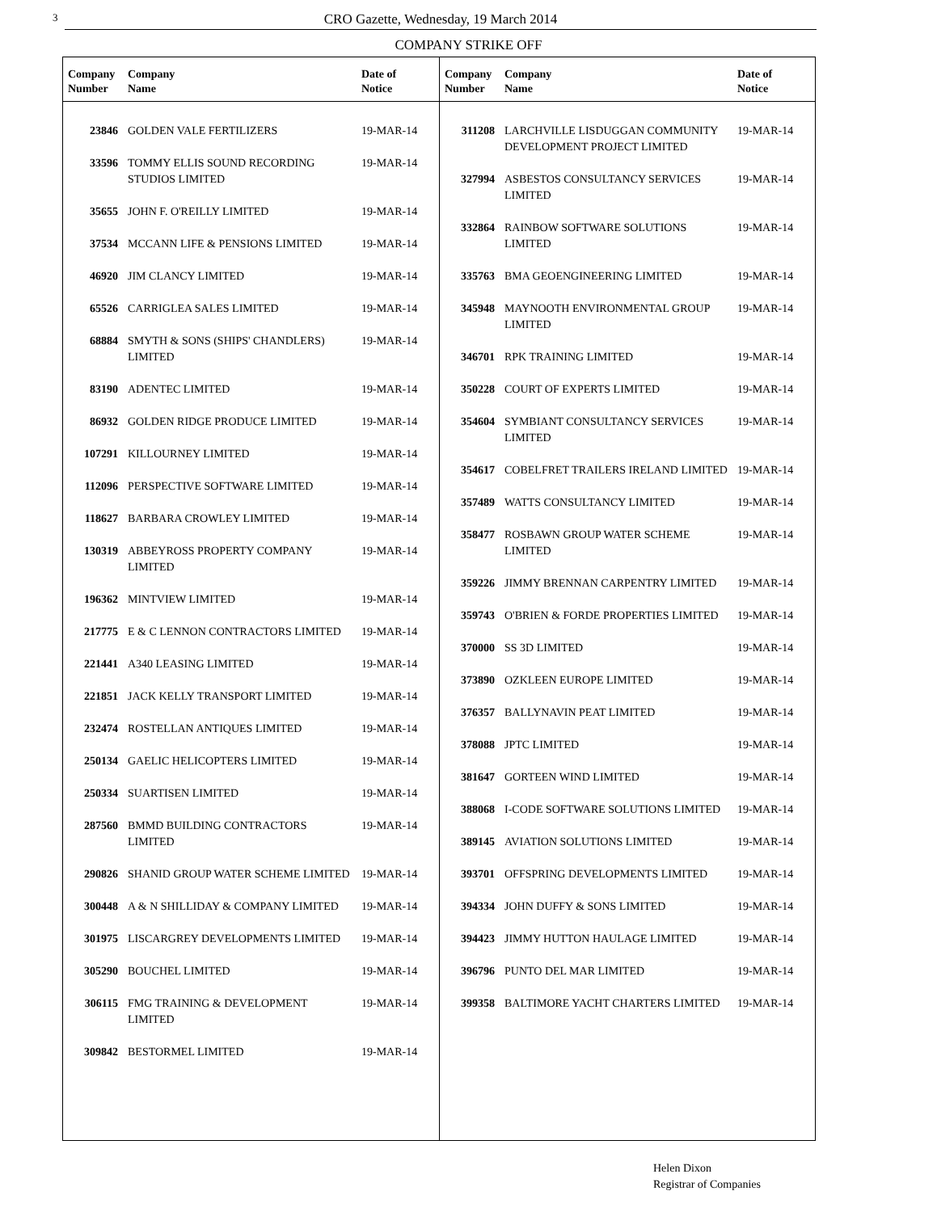3
CRO Gazette, Wednesday, 19 March 2014
COMPANY STRIKE OFF
| Company Number | Company Name | Date of Notice |
| --- | --- | --- |
| 23846 | GOLDEN VALE FERTILIZERS | 19-MAR-14 |
| 33596 | TOMMY ELLIS SOUND RECORDING STUDIOS LIMITED | 19-MAR-14 |
| 35655 | JOHN F. O'REILLY LIMITED | 19-MAR-14 |
| 37534 | MCCANN LIFE & PENSIONS LIMITED | 19-MAR-14 |
| 46920 | JIM CLANCY LIMITED | 19-MAR-14 |
| 65526 | CARRIGLEA SALES LIMITED | 19-MAR-14 |
| 68884 | SMYTH & SONS (SHIPS' CHANDLERS) LIMITED | 19-MAR-14 |
| 83190 | ADENTEC LIMITED | 19-MAR-14 |
| 86932 | GOLDEN RIDGE PRODUCE LIMITED | 19-MAR-14 |
| 107291 | KILLOURNEY LIMITED | 19-MAR-14 |
| 112096 | PERSPECTIVE SOFTWARE LIMITED | 19-MAR-14 |
| 118627 | BARBARA CROWLEY LIMITED | 19-MAR-14 |
| 130319 | ABBEYROSS PROPERTY COMPANY LIMITED | 19-MAR-14 |
| 196362 | MINTVIEW LIMITED | 19-MAR-14 |
| 217775 | E & C LENNON CONTRACTORS LIMITED | 19-MAR-14 |
| 221441 | A340 LEASING LIMITED | 19-MAR-14 |
| 221851 | JACK KELLY TRANSPORT LIMITED | 19-MAR-14 |
| 232474 | ROSTELLAN ANTIQUES LIMITED | 19-MAR-14 |
| 250134 | GAELIC HELICOPTERS LIMITED | 19-MAR-14 |
| 250334 | SUARTISEN LIMITED | 19-MAR-14 |
| 287560 | BMMD BUILDING CONTRACTORS LIMITED | 19-MAR-14 |
| 290826 | SHANID GROUP WATER SCHEME LIMITED | 19-MAR-14 |
| 300448 | A & N SHILLIDAY & COMPANY LIMITED | 19-MAR-14 |
| 301975 | LISCARGREY DEVELOPMENTS LIMITED | 19-MAR-14 |
| 305290 | BOUCHEL LIMITED | 19-MAR-14 |
| 306115 | FMG TRAINING & DEVELOPMENT LIMITED | 19-MAR-14 |
| 309842 | BESTORMEL LIMITED | 19-MAR-14 |
| Company Number | Company Name | Date of Notice |
| --- | --- | --- |
| 311208 | LARCHVILLE LISDUGGAN COMMUNITY DEVELOPMENT PROJECT LIMITED | 19-MAR-14 |
| 327994 | ASBESTOS CONSULTANCY SERVICES LIMITED | 19-MAR-14 |
| 332864 | RAINBOW SOFTWARE SOLUTIONS LIMITED | 19-MAR-14 |
| 335763 | BMA GEOENGINEERING LIMITED | 19-MAR-14 |
| 345948 | MAYNOOTH ENVIRONMENTAL GROUP LIMITED | 19-MAR-14 |
| 346701 | RPK TRAINING LIMITED | 19-MAR-14 |
| 350228 | COURT OF EXPERTS LIMITED | 19-MAR-14 |
| 354604 | SYMBIANT CONSULTANCY SERVICES LIMITED | 19-MAR-14 |
| 354617 | COBELFRET TRAILERS IRELAND LIMITED | 19-MAR-14 |
| 357489 | WATTS CONSULTANCY LIMITED | 19-MAR-14 |
| 358477 | ROSBAWN GROUP WATER SCHEME LIMITED | 19-MAR-14 |
| 359226 | JIMMY BRENNAN CARPENTRY LIMITED | 19-MAR-14 |
| 359743 | O'BRIEN & FORDE PROPERTIES LIMITED | 19-MAR-14 |
| 370000 | SS 3D LIMITED | 19-MAR-14 |
| 373890 | OZKLEEN EUROPE LIMITED | 19-MAR-14 |
| 376357 | BALLYNAVIN PEAT LIMITED | 19-MAR-14 |
| 378088 | JPTC LIMITED | 19-MAR-14 |
| 381647 | GORTEEN WIND LIMITED | 19-MAR-14 |
| 388068 | I-CODE SOFTWARE SOLUTIONS LIMITED | 19-MAR-14 |
| 389145 | AVIATION SOLUTIONS LIMITED | 19-MAR-14 |
| 393701 | OFFSPRING DEVELOPMENTS LIMITED | 19-MAR-14 |
| 394334 | JOHN DUFFY & SONS LIMITED | 19-MAR-14 |
| 394423 | JIMMY HUTTON HAULAGE LIMITED | 19-MAR-14 |
| 396796 | PUNTO DEL MAR LIMITED | 19-MAR-14 |
| 399358 | BALTIMORE YACHT CHARTERS LIMITED | 19-MAR-14 |
Helen Dixon
Registrar of Companies